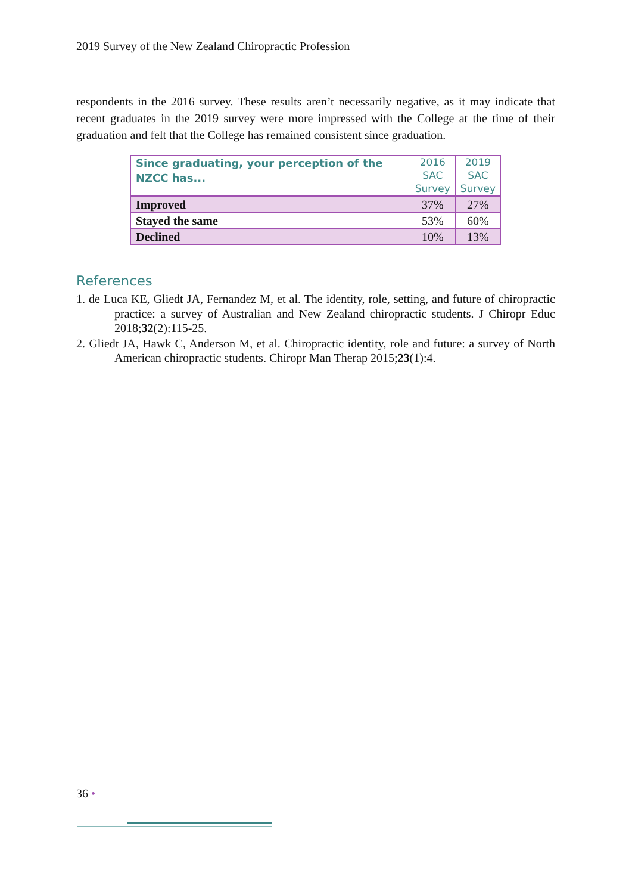2019 Survey of the New Zealand Chiropractic Profession
respondents in the 2016 survey. These results aren’t necessarily negative, as it may indicate that recent graduates in the 2019 survey were more impressed with the College at the time of their graduation and felt that the College has remained consistent since graduation.
| Since graduating, your perception of the NZCC has... | 2016 SAC Survey | 2019 SAC Survey |
| --- | --- | --- |
| Improved | 37% | 27% |
| Stayed the same | 53% | 60% |
| Declined | 10% | 13% |
References
1. de Luca KE, Gliedt JA, Fernandez M, et al. The identity, role, setting, and future of chiropractic practice: a survey of Australian and New Zealand chiropractic students. J Chiropr Educ 2018;32(2):115-25.
2. Gliedt JA, Hawk C, Anderson M, et al. Chiropractic identity, role and future: a survey of North American chiropractic students. Chiropr Man Therap 2015;23(1):4.
36 •